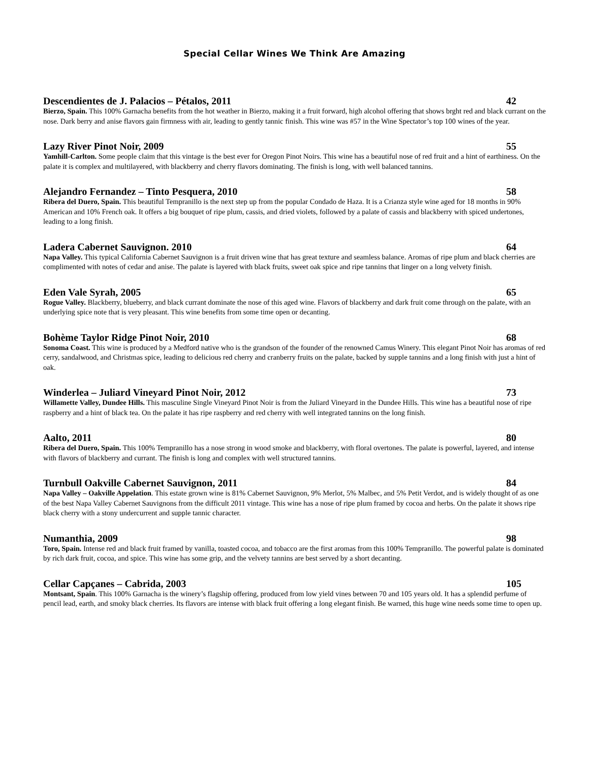Special Cellar Wines We Think Are Amazing
Descendientes de J. Palacios – Pétalos, 2011 42
Bierzo, Spain. This 100% Garnacha benefits from the hot weather in Bierzo, making it a fruit forward, high alcohol offering that shows brght red and black currant on the nose. Dark berry and anise flavors gain firmness with air, leading to gently tannic finish. This wine was #57 in the Wine Spectator’s top 100 wines of the year.
Lazy River Pinot Noir, 2009 55
Yamhill-Carlton. Some people claim that this vintage is the best ever for Oregon Pinot Noirs. This wine has a beautiful nose of red fruit and a hint of earthiness. On the palate it is complex and multilayered, with blackberry and cherry flavors dominating. The finish is long, with well balanced tannins.
Alejandro Fernandez – Tinto Pesquera, 2010 58
Ribera del Duero, Spain. This beautiful Tempranillo is the next step up from the popular Condado de Haza. It is a Crianza style wine aged for 18 months in 90% American and 10% French oak. It offers a big bouquet of ripe plum, cassis, and dried violets, followed by a palate of cassis and blackberry with spiced undertones, leading to a long finish.
Ladera Cabernet Sauvignon. 2010 64
Napa Valley. This typical California Cabernet Sauvignon is a fruit driven wine that has great texture and seamless balance. Aromas of ripe plum and black cherries are complimented with notes of cedar and anise. The palate is layered with black fruits, sweet oak spice and ripe tannins that linger on a long velvety finish.
Eden Vale Syrah, 2005 65
Rogue Valley. Blackberry, blueberry, and black currant dominate the nose of this aged wine. Flavors of blackberry and dark fruit come through on the palate, with an underlying spice note that is very pleasant. This wine benefits from some time open or decanting.
Bohème Taylor Ridge Pinot Noir, 2010 68
Sonoma Coast. This wine is produced by a Medford native who is the grandson of the founder of the renowned Camus Winery. This elegant Pinot Noir has aromas of red cerry, sandalwood, and Christmas spice, leading to delicious red cherry and cranberry fruits on the palate, backed by supple tannins and a long finish with just a hint of oak.
Winderlea – Juliard Vineyard Pinot Noir, 2012 73
Willamette Valley, Dundee Hills. This masculine Single Vineyard Pinot Noir is from the Juliard Vineyard in the Dundee Hills. This wine has a beautiful nose of ripe raspberry and a hint of black tea. On the palate it has ripe raspberry and red cherry with well integrated tannins on the long finish.
Aalto, 2011 80
Ribera del Duero, Spain. This 100% Tempranillo has a nose strong in wood smoke and blackberry, with floral overtones. The palate is powerful, layered, and intense with flavors of blackberry and currant. The finish is long and complex with well structured tannins.
Turnbull Oakville Cabernet Sauvignon, 2011 84
Napa Valley – Oakville Appelation. This estate grown wine is 81% Cabernet Sauvignon, 9% Merlot, 5% Malbec, and 5% Petit Verdot, and is widely thought of as one of the best Napa Valley Cabernet Sauvignons from the difficult 2011 vintage. This wine has a nose of ripe plum framed by cocoa and herbs. On the palate it shows ripe black cherry with a stony undercurrent and supple tannic character.
Numanthia, 2009 98
Toro, Spain. Intense red and black fruit framed by vanilla, toasted cocoa, and tobacco are the first aromas from this 100% Tempranillo. The powerful palate is dominated by rich dark fruit, cocoa, and spice. This wine has some grip, and the velvety tannins are best served by a short decanting.
Cellar Capçanes – Cabrida, 2003 105
Montsant, Spain. This 100% Garnacha is the winery’s flagship offering, produced from low yield vines between 70 and 105 years old. It has a splendid perfume of pencil lead, earth, and smoky black cherries. Its flavors are intense with black fruit offering a long elegant finish. Be warned, this huge wine needs some time to open up.